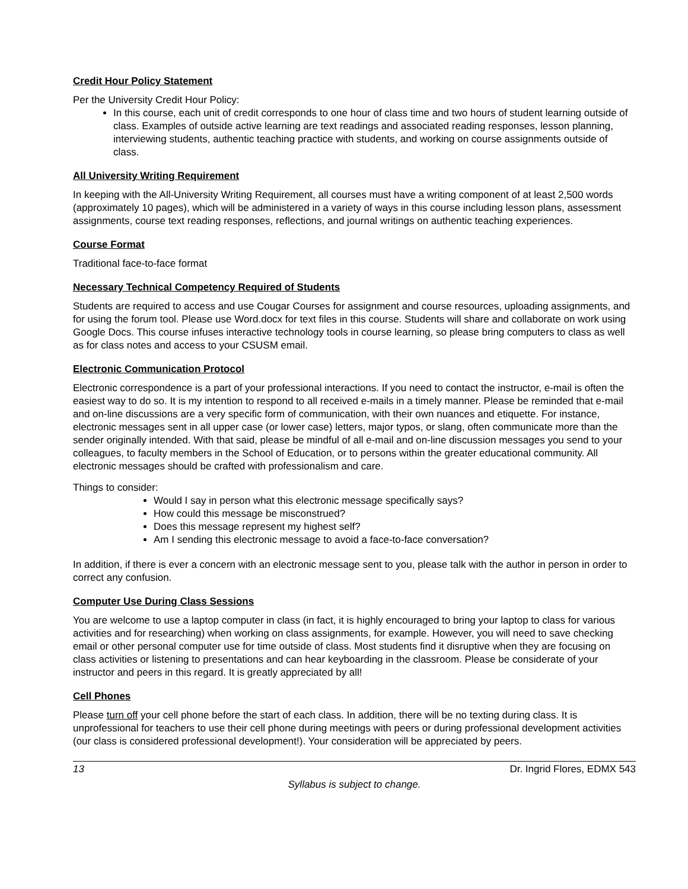Credit Hour Policy Statement
Per the University Credit Hour Policy:
In this course, each unit of credit corresponds to one hour of class time and two hours of student learning outside of class. Examples of outside active learning are text readings and associated reading responses, lesson planning, interviewing students, authentic teaching practice with students, and working on course assignments outside of class.
All University Writing Requirement
In keeping with the All-University Writing Requirement, all courses must have a writing component of at least 2,500 words (approximately 10 pages), which will be administered in a variety of ways in this course including lesson plans, assessment assignments, course text reading responses, reflections, and journal writings on authentic teaching experiences.
Course Format
Traditional face-to-face format
Necessary Technical Competency Required of Students
Students are required to access and use Cougar Courses for assignment and course resources, uploading assignments, and for using the forum tool. Please use Word.docx for text files in this course. Students will share and collaborate on work using Google Docs. This course infuses interactive technology tools in course learning, so please bring computers to class as well as for class notes and access to your CSUSM email.
Electronic Communication Protocol
Electronic correspondence is a part of your professional interactions. If you need to contact the instructor, e-mail is often the easiest way to do so. It is my intention to respond to all received e-mails in a timely manner. Please be reminded that e-mail and on-line discussions are a very specific form of communication, with their own nuances and etiquette. For instance, electronic messages sent in all upper case (or lower case) letters, major typos, or slang, often communicate more than the sender originally intended. With that said, please be mindful of all e-mail and on-line discussion messages you send to your colleagues, to faculty members in the School of Education, or to persons within the greater educational community. All electronic messages should be crafted with professionalism and care.
Things to consider:
Would I say in person what this electronic message specifically says?
How could this message be misconstrued?
Does this message represent my highest self?
Am I sending this electronic message to avoid a face-to-face conversation?
In addition, if there is ever a concern with an electronic message sent to you, please talk with the author in person in order to correct any confusion.
Computer Use During Class Sessions
You are welcome to use a laptop computer in class (in fact, it is highly encouraged to bring your laptop to class for various activities and for researching) when working on class assignments, for example. However, you will need to save checking email or other personal computer use for time outside of class. Most students find it disruptive when they are focusing on class activities or listening to presentations and can hear keyboarding in the classroom. Please be considerate of your instructor and peers in this regard. It is greatly appreciated by all!
Cell Phones
Please turn off your cell phone before the start of each class. In addition, there will be no texting during class. It is unprofessional for teachers to use their cell phone during meetings with peers or during professional development activities (our class is considered professional development!). Your consideration will be appreciated by peers.
13 Dr. Ingrid Flores, EDMX 543
Syllabus is subject to change.